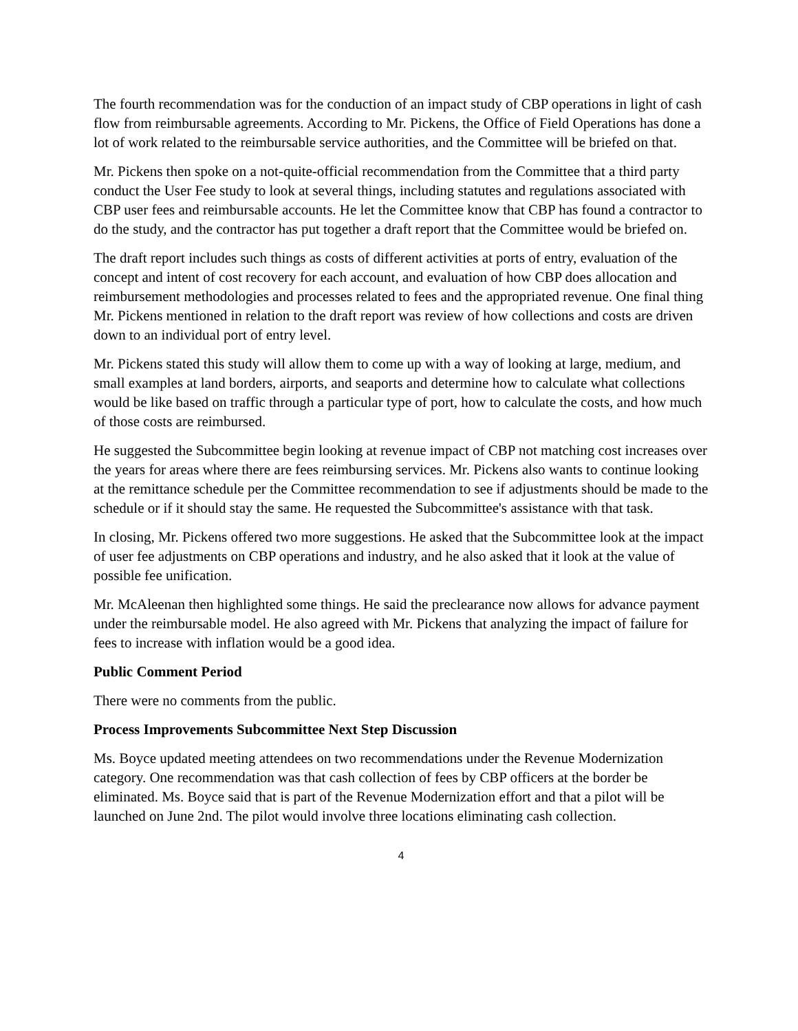The fourth recommendation was for the conduction of an impact study of CBP operations in light of cash flow from reimbursable agreements. According to Mr. Pickens, the Office of Field Operations has done a lot of work related to the reimbursable service authorities, and the Committee will be briefed on that.
Mr. Pickens then spoke on a not-quite-official recommendation from the Committee that a third party conduct the User Fee study to look at several things, including statutes and regulations associated with CBP user fees and reimbursable accounts. He let the Committee know that CBP has found a contractor to do the study, and the contractor has put together a draft report that the Committee would be briefed on.
The draft report includes such things as costs of different activities at ports of entry, evaluation of the concept and intent of cost recovery for each account, and evaluation of how CBP does allocation and reimbursement methodologies and processes related to fees and the appropriated revenue. One final thing Mr. Pickens mentioned in relation to the draft report was review of how collections and costs are driven down to an individual port of entry level.
Mr. Pickens stated this study will allow them to come up with a way of looking at large, medium, and small examples at land borders, airports, and seaports and determine how to calculate what collections would be like based on traffic through a particular type of port, how to calculate the costs, and how much of those costs are reimbursed.
He suggested the Subcommittee begin looking at revenue impact of CBP not matching cost increases over the years for areas where there are fees reimbursing services. Mr. Pickens also wants to continue looking at the remittance schedule per the Committee recommendation to see if adjustments should be made to the schedule or if it should stay the same. He requested the Subcommittee's assistance with that task.
In closing, Mr. Pickens offered two more suggestions. He asked that the Subcommittee look at the impact of user fee adjustments on CBP operations and industry, and he also asked that it look at the value of possible fee unification.
Mr. McAleenan then highlighted some things. He said the preclearance now allows for advance payment under the reimbursable model. He also agreed with Mr. Pickens that analyzing the impact of failure for fees to increase with inflation would be a good idea.
Public Comment Period
There were no comments from the public.
Process Improvements Subcommittee Next Step Discussion
Ms. Boyce updated meeting attendees on two recommendations under the Revenue Modernization category. One recommendation was that cash collection of fees by CBP officers at the border be eliminated. Ms. Boyce said that is part of the Revenue Modernization effort and that a pilot will be launched on June 2nd. The pilot would involve three locations eliminating cash collection.
4